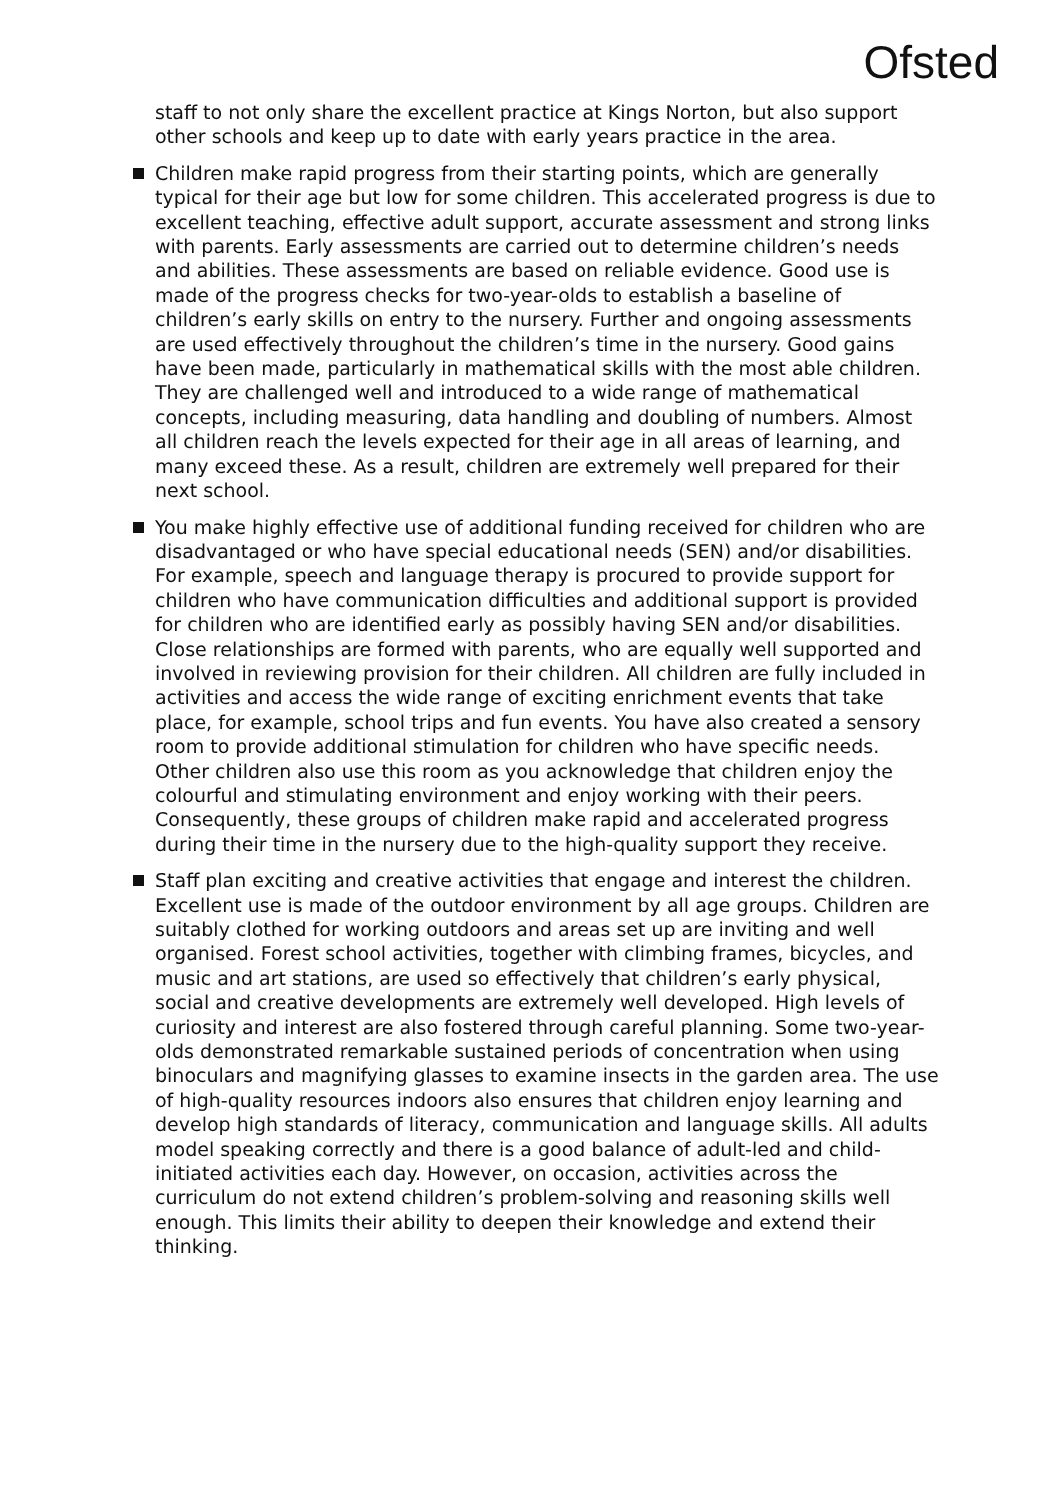Ofsted
staff to not only share the excellent practice at Kings Norton, but also support other schools and keep up to date with early years practice in the area.
Children make rapid progress from their starting points, which are generally typical for their age but low for some children. This accelerated progress is due to excellent teaching, effective adult support, accurate assessment and strong links with parents. Early assessments are carried out to determine children’s needs and abilities. These assessments are based on reliable evidence. Good use is made of the progress checks for two-year-olds to establish a baseline of children’s early skills on entry to the nursery. Further and ongoing assessments are used effectively throughout the children’s time in the nursery. Good gains have been made, particularly in mathematical skills with the most able children. They are challenged well and introduced to a wide range of mathematical concepts, including measuring, data handling and doubling of numbers. Almost all children reach the levels expected for their age in all areas of learning, and many exceed these. As a result, children are extremely well prepared for their next school.
You make highly effective use of additional funding received for children who are disadvantaged or who have special educational needs (SEN) and/or disabilities. For example, speech and language therapy is procured to provide support for children who have communication difficulties and additional support is provided for children who are identified early as possibly having SEN and/or disabilities. Close relationships are formed with parents, who are equally well supported and involved in reviewing provision for their children. All children are fully included in activities and access the wide range of exciting enrichment events that take place, for example, school trips and fun events. You have also created a sensory room to provide additional stimulation for children who have specific needs. Other children also use this room as you acknowledge that children enjoy the colourful and stimulating environment and enjoy working with their peers. Consequently, these groups of children make rapid and accelerated progress during their time in the nursery due to the high-quality support they receive.
Staff plan exciting and creative activities that engage and interest the children. Excellent use is made of the outdoor environment by all age groups. Children are suitably clothed for working outdoors and areas set up are inviting and well organised. Forest school activities, together with climbing frames, bicycles, and music and art stations, are used so effectively that children’s early physical, social and creative developments are extremely well developed. High levels of curiosity and interest are also fostered through careful planning. Some two-year-olds demonstrated remarkable sustained periods of concentration when using binoculars and magnifying glasses to examine insects in the garden area. The use of high-quality resources indoors also ensures that children enjoy learning and develop high standards of literacy, communication and language skills. All adults model speaking correctly and there is a good balance of adult-led and child-initiated activities each day. However, on occasion, activities across the curriculum do not extend children’s problem-solving and reasoning skills well enough. This limits their ability to deepen their knowledge and extend their thinking.